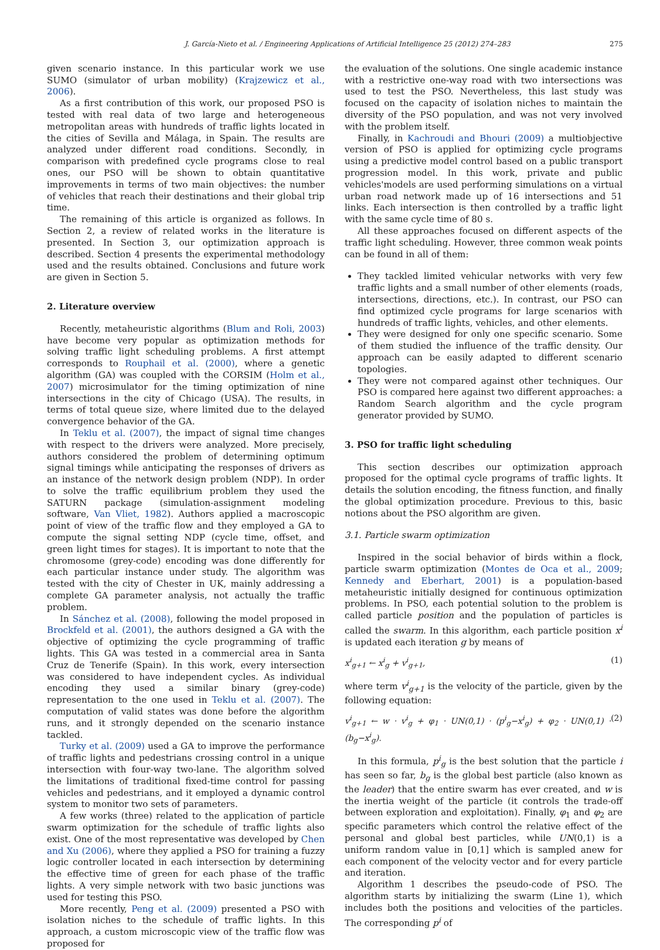J. García-Nieto et al. / Engineering Applications of Artificial Intelligence 25 (2012) 274–283 275
given scenario instance. In this particular work we use SUMO (simulator of urban mobility) (Krajzewicz et al., 2006).
As a first contribution of this work, our proposed PSO is tested with real data of two large and heterogeneous metropolitan areas with hundreds of traffic lights located in the cities of Sevilla and Málaga, in Spain. The results are analyzed under different road conditions. Secondly, in comparison with predefined cycle programs close to real ones, our PSO will be shown to obtain quantitative improvements in terms of two main objectives: the number of vehicles that reach their destinations and their global trip time.
The remaining of this article is organized as follows. In Section 2, a review of related works in the literature is presented. In Section 3, our optimization approach is described. Section 4 presents the experimental methodology used and the results obtained. Conclusions and future work are given in Section 5.
2. Literature overview
Recently, metaheuristic algorithms (Blum and Roli, 2003) have become very popular as optimization methods for solving traffic light scheduling problems. A first attempt corresponds to Rouphail et al. (2000), where a genetic algorithm (GA) was coupled with the CORSIM (Holm et al., 2007) microsimulator for the timing optimization of nine intersections in the city of Chicago (USA). The results, in terms of total queue size, where limited due to the delayed convergence behavior of the GA.
In Teklu et al. (2007), the impact of signal time changes with respect to the drivers were analyzed. More precisely, authors considered the problem of determining optimum signal timings while anticipating the responses of drivers as an instance of the network design problem (NDP). In order to solve the traffic equilibrium problem they used the SATURN package (simulation-assignment modeling software, Van Vliet, 1982). Authors applied a macroscopic point of view of the traffic flow and they employed a GA to compute the signal setting NDP (cycle time, offset, and green light times for stages). It is important to note that the chromosome (grey-code) encoding was done differently for each particular instance under study. The algorithm was tested with the city of Chester in UK, mainly addressing a complete GA parameter analysis, not actually the traffic problem.
In Sánchez et al. (2008), following the model proposed in Brockfeld et al. (2001), the authors designed a GA with the objective of optimizing the cycle programming of traffic lights. This GA was tested in a commercial area in Santa Cruz de Tenerife (Spain). In this work, every intersection was considered to have independent cycles. As individual encoding they used a similar binary (grey-code) representation to the one used in Teklu et al. (2007). The computation of valid states was done before the algorithm runs, and it strongly depended on the scenario instance tackled.
Turky et al. (2009) used a GA to improve the performance of traffic lights and pedestrians crossing control in a unique intersection with four-way two-lane. The algorithm solved the limitations of traditional fixed-time control for passing vehicles and pedestrians, and it employed a dynamic control system to monitor two sets of parameters.
A few works (three) related to the application of particle swarm optimization for the schedule of traffic lights also exist. One of the most representative was developed by Chen and Xu (2006), where they applied a PSO for training a fuzzy logic controller located in each intersection by determining the effective time of green for each phase of the traffic lights. A very simple network with two basic junctions was used for testing this PSO.
More recently, Peng et al. (2009) presented a PSO with isolation niches to the schedule of traffic lights. In this approach, a custom microscopic view of the traffic flow was proposed for
the evaluation of the solutions. One single academic instance with a restrictive one-way road with two intersections was used to test the PSO. Nevertheless, this last study was focused on the capacity of isolation niches to maintain the diversity of the PSO population, and was not very involved with the problem itself.
Finally, in Kachroudi and Bhouri (2009) a multiobjective version of PSO is applied for optimizing cycle programs using a predictive model control based on a public transport progression model. In this work, private and public vehicles'models are used performing simulations on a virtual urban road network made up of 16 intersections and 51 links. Each intersection is then controlled by a traffic light with the same cycle time of 80 s.
All these approaches focused on different aspects of the traffic light scheduling. However, three common weak points can be found in all of them:
They tackled limited vehicular networks with very few traffic lights and a small number of other elements (roads, intersections, directions, etc.). In contrast, our PSO can find optimized cycle programs for large scenarios with hundreds of traffic lights, vehicles, and other elements.
They were designed for only one specific scenario. Some of them studied the influence of the traffic density. Our approach can be easily adapted to different scenario topologies.
They were not compared against other techniques. Our PSO is compared here against two different approaches: a Random Search algorithm and the cycle program generator provided by SUMO.
3. PSO for traffic light scheduling
This section describes our optimization approach proposed for the optimal cycle programs of traffic lights. It details the solution encoding, the fitness function, and finally the global optimization procedure. Previous to this, basic notions about the PSO algorithm are given.
3.1. Particle swarm optimization
Inspired in the social behavior of birds within a flock, particle swarm optimization (Montes de Oca et al., 2009; Kennedy and Eberhart, 2001) is a population-based metaheuristic initially designed for continuous optimization problems. In PSO, each potential solution to the problem is called particle position and the population of particles is called the swarm. In this algorithm, each particle position x<sup>i</sup> is updated each iteration g by means of
x<sup>i</sup><sub>g+1</sub> ← x<sup>i</sup><sub>g</sub> + v<sup>i</sup><sub>g+1</sub>, (1)
where term v<sup>i</sup><sub>g+1</sub> is the velocity of the particle, given by the following equation:
v<sup>i</sup><sub>g+1</sub> ← w · v<sup>i</sup><sub>g</sub> + φ<sub>1</sub> · UN(0,1) · (p<sup>i</sup><sub>g</sub>−x<sup>i</sup><sub>g</sub>) + φ<sub>2</sub> · UN(0,1) · (b<sub>g</sub>−x<sup>i</sup><sub>g</sub>). (2)
In this formula, p<sup>i</sup><sub>g</sub> is the best solution that the particle i has seen so far, b<sub>g</sub> is the global best particle (also known as the leader) that the entire swarm has ever created, and w is the inertia weight of the particle (it controls the trade-off between exploration and exploitation). Finally, φ<sub>1</sub> and φ<sub>2</sub> are specific parameters which control the relative effect of the personal and global best particles, while UN(0,1) is a uniform random value in [0,1] which is sampled anew for each component of the velocity vector and for every particle and iteration.
Algorithm 1 describes the pseudo-code of PSO. The algorithm starts by initializing the swarm (Line 1), which includes both the positions and velocities of the particles. The corresponding p<sup>i</sup> of